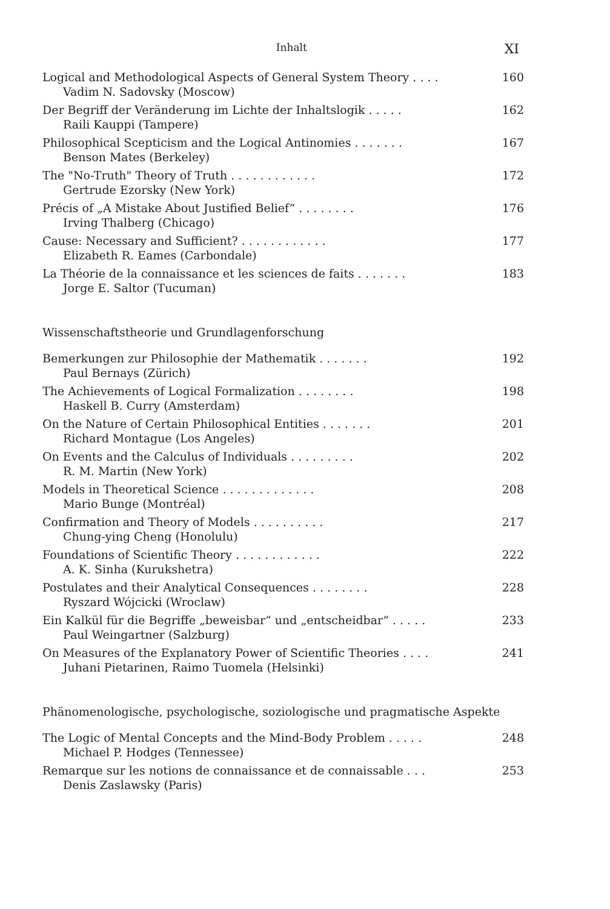Inhalt XI
Logical and Methodological Aspects of General System Theory . . . . 160
Vadim N. Sadovsky (Moscow)
Der Begriff der Veränderung im Lichte der Inhaltslogik . . . . . 162
Raili Kauppi (Tampere)
Philosophical Scepticism and the Logical Antinomies . . . . . . . 167
Benson Mates (Berkeley)
The "No-Truth" Theory of Truth . . . . . . . . . . . . 172
Gertrude Ezorsky (New York)
Précis of „A Mistake About Justified Belief“ . . . . . . . . 176
Irving Thalberg (Chicago)
Cause: Necessary and Sufficient? . . . . . . . . . . . . 177
Elizabeth R. Eames (Carbondale)
La Théorie de la connaissance et les sciences de faits . . . . . . . 183
Jorge E. Saltor (Tucuman)
Wissenschaftstheorie und Grundlagenforschung
Bemerkungen zur Philosophie der Mathematik . . . . . . . 192
Paul Bernays (Zürich)
The Achievements of Logical Formalization . . . . . . . . 198
Haskell B. Curry (Amsterdam)
On the Nature of Certain Philosophical Entities . . . . . . . 201
Richard Montague (Los Angeles)
On Events and the Calculus of Individuals . . . . . . . . . 202
R. M. Martin (New York)
Models in Theoretical Science . . . . . . . . . . . . . 208
Mario Bunge (Montréal)
Confirmation and Theory of Models . . . . . . . . . . 217
Chung-ying Cheng (Honolulu)
Foundations of Scientific Theory . . . . . . . . . . . . 222
A. K. Sinha (Kurukshetra)
Postulates and their Analytical Consequences . . . . . . . . 228
Ryszard Wójcicki (Wroclaw)
Ein Kalkül für die Begriffe „beweisbar“ und „entscheidbar“ . . . . . 233
Paul Weingartner (Salzburg)
On Measures of the Explanatory Power of Scientific Theories . . . . 241
Juhani Pietarinen, Raimo Tuomela (Helsinki)
Phänomenologische, psychologische, soziologische und pragmatische Aspekte
The Logic of Mental Concepts and the Mind-Body Problem . . . . . 248
Michael P. Hodges (Tennessee)
Remarque sur les notions de connaissance et de connaissable . . . 253
Denis Zaslawsky (Paris)